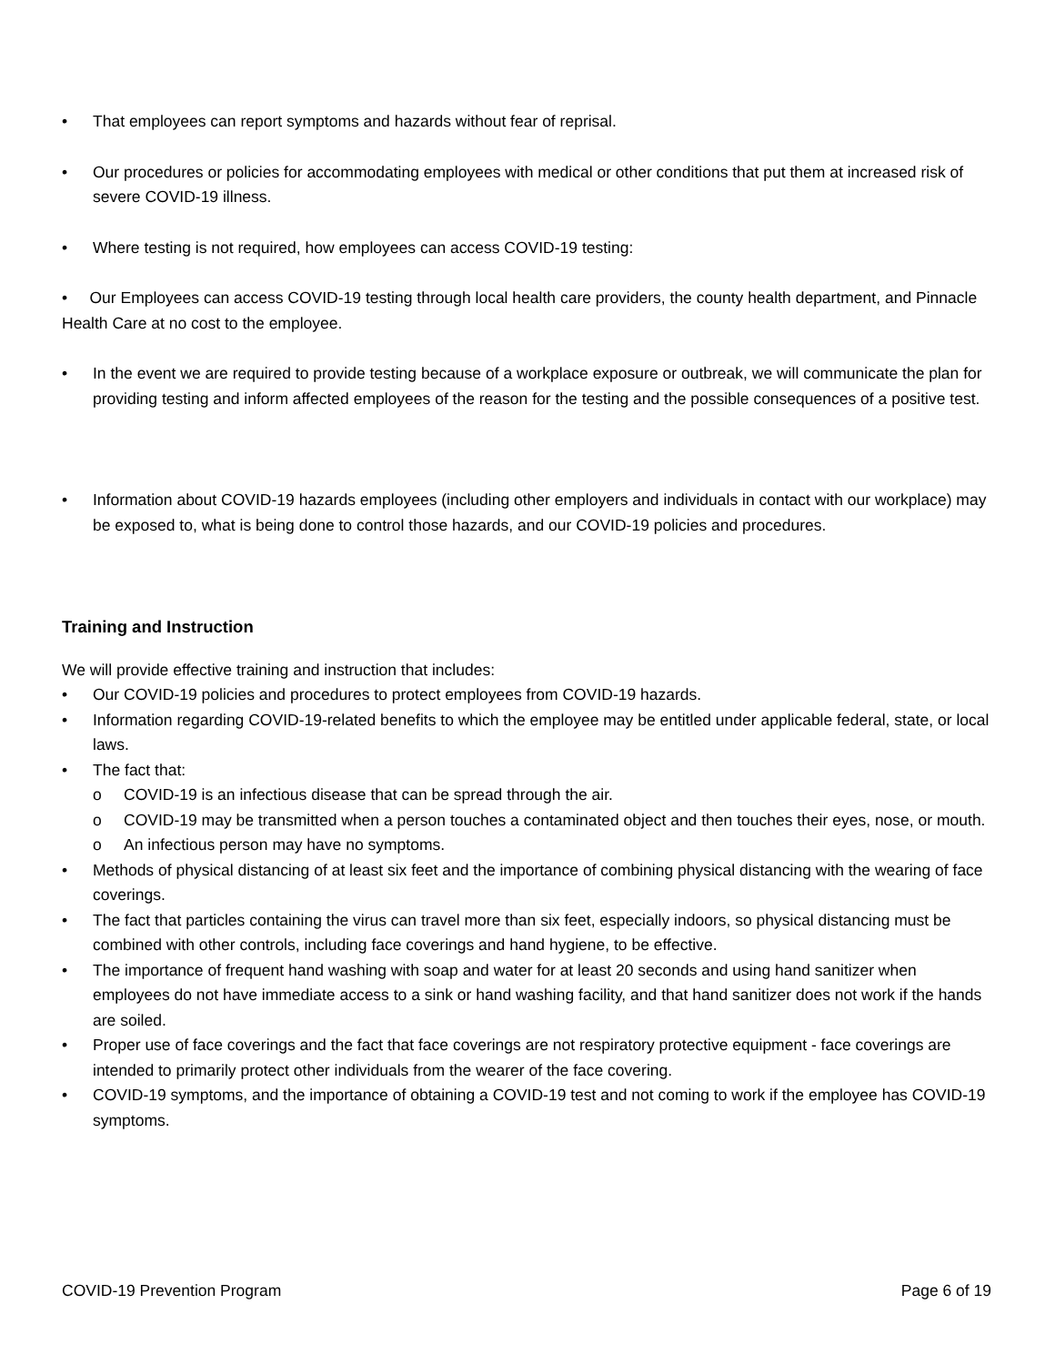• That employees can report symptoms and hazards without fear of reprisal.
• Our procedures or policies for accommodating employees with medical or other conditions that put them at increased risk of severe COVID-19 illness.
• Where testing is not required, how employees can access COVID-19 testing:
• Our Employees can access COVID-19 testing through local health care providers, the county health department, and Pinnacle Health Care at no cost to the employee.
• In the event we are required to provide testing because of a workplace exposure or outbreak, we will communicate the plan for providing testing and inform affected employees of the reason for the testing and the possible consequences of a positive test.
• Information about COVID-19 hazards employees (including other employers and individuals in contact with our workplace) may be exposed to, what is being done to control those hazards, and our COVID-19 policies and procedures.
Training and Instruction
We will provide effective training and instruction that includes:
• Our COVID-19 policies and procedures to protect employees from COVID-19 hazards.
• Information regarding COVID-19-related benefits to which the employee may be entitled under applicable federal, state, or local laws.
• The fact that:
o COVID-19 is an infectious disease that can be spread through the air.
o COVID-19 may be transmitted when a person touches a contaminated object and then touches their eyes, nose, or mouth.
o An infectious person may have no symptoms.
• Methods of physical distancing of at least six feet and the importance of combining physical distancing with the wearing of face coverings.
• The fact that particles containing the virus can travel more than six feet, especially indoors, so physical distancing must be combined with other controls, including face coverings and hand hygiene, to be effective.
• The importance of frequent hand washing with soap and water for at least 20 seconds and using hand sanitizer when employees do not have immediate access to a sink or hand washing facility, and that hand sanitizer does not work if the hands are soiled.
• Proper use of face coverings and the fact that face coverings are not respiratory protective equipment - face coverings are intended to primarily protect other individuals from the wearer of the face covering.
• COVID-19 symptoms, and the importance of obtaining a COVID-19 test and not coming to work if the employee has COVID-19 symptoms.
COVID-19 Prevention Program Page 6 of 19